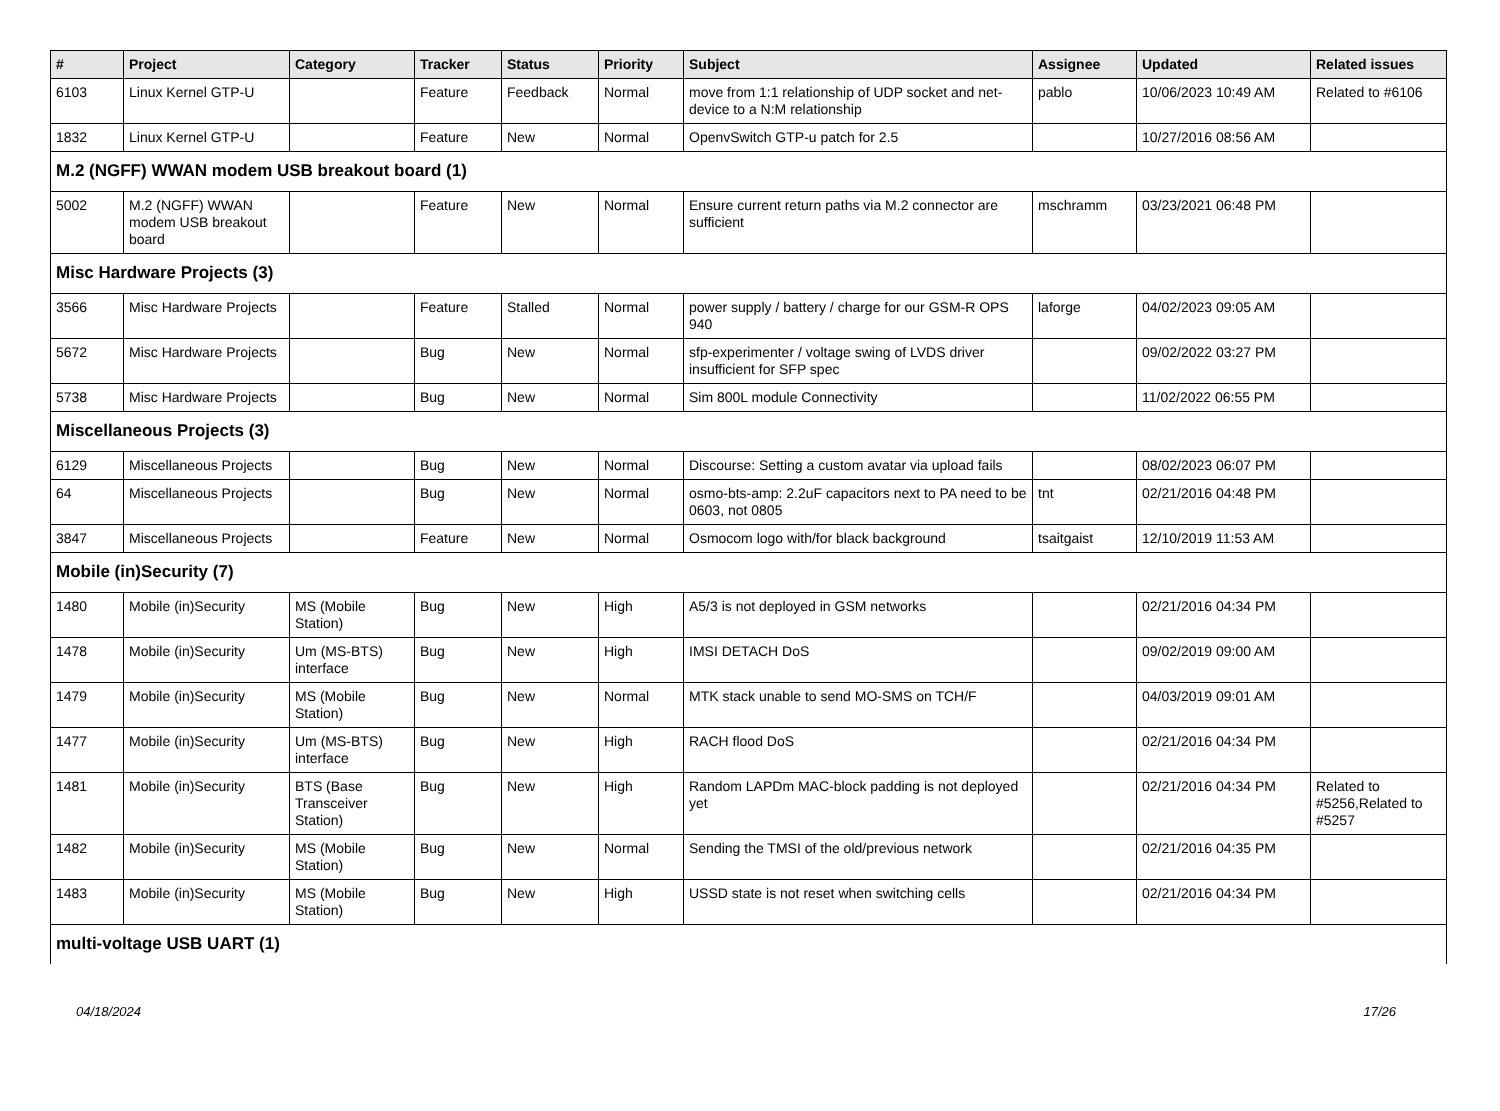| # | Project | Category | Tracker | Status | Priority | Subject | Assignee | Updated | Related issues |
| --- | --- | --- | --- | --- | --- | --- | --- | --- | --- |
| 6103 | Linux Kernel GTP-U | | Feature | Feedback | Normal | move from 1:1 relationship of UDP socket and net-device to a N:M relationship | pablo | 10/06/2023 10:49 AM | Related to #6106 |
| 1832 | Linux Kernel GTP-U | | Feature | New | Normal | OpenvSwitch GTP-u patch for 2.5 | | 10/27/2016 08:56 AM | |
| M.2 (NGFF) WWAN modem USB breakout board (1) | | | | | | | | | |
| 5002 | M.2 (NGFF) WWAN modem USB breakout board | | Feature | New | Normal | Ensure current return paths via M.2 connector are sufficient | mschramm | 03/23/2021 06:48 PM | |
| Misc Hardware Projects (3) | | | | | | | | | |
| 3566 | Misc Hardware Projects | | Feature | Stalled | Normal | power supply / battery / charge for our GSM-R OPS 940 | laforge | 04/02/2023 09:05 AM | |
| 5672 | Misc Hardware Projects | | Bug | New | Normal | sfp-experimenter / voltage swing of LVDS driver insufficient for SFP spec | | 09/02/2022 03:27 PM | |
| 5738 | Misc Hardware Projects | | Bug | New | Normal | Sim 800L module Connectivity | | 11/02/2022 06:55 PM | |
| Miscellaneous Projects (3) | | | | | | | | | |
| 6129 | Miscellaneous Projects | | Bug | New | Normal | Discourse: Setting a custom avatar via upload fails | | 08/02/2023 06:07 PM | |
| 64 | Miscellaneous Projects | | Bug | New | Normal | osmo-bts-amp: 2.2uF capacitors next to PA need to be 0603, not 0805 | tnt | 02/21/2016 04:48 PM | |
| 3847 | Miscellaneous Projects | | Feature | New | Normal | Osmocom logo with/for black background | tsaitgaist | 12/10/2019 11:53 AM | |
| Mobile (in)Security (7) | | | | | | | | | |
| 1480 | Mobile (in)Security | MS (Mobile Station) | Bug | New | High | A5/3 is not deployed in GSM networks | | 02/21/2016 04:34 PM | |
| 1478 | Mobile (in)Security | Um (MS-BTS) interface | Bug | New | High | IMSI DETACH DoS | | 09/02/2019 09:00 AM | |
| 1479 | Mobile (in)Security | MS (Mobile Station) | Bug | New | Normal | MTK stack unable to send MO-SMS on TCH/F | | 04/03/2019 09:01 AM | |
| 1477 | Mobile (in)Security | Um (MS-BTS) interface | Bug | New | High | RACH flood DoS | | 02/21/2016 04:34 PM | |
| 1481 | Mobile (in)Security | BTS (Base Transceiver Station) | Bug | New | High | Random LAPDm MAC-block padding is not deployed yet | | 02/21/2016 04:34 PM | Related to #5256,Related to #5257 |
| 1482 | Mobile (in)Security | MS (Mobile Station) | Bug | New | Normal | Sending the TMSI of the old/previous network | | 02/21/2016 04:35 PM | |
| 1483 | Mobile (in)Security | MS (Mobile Station) | Bug | New | High | USSD state is not reset when switching cells | | 02/21/2016 04:34 PM | |
| multi-voltage USB UART (1) | | | | | | | | | |
04/18/2024 17/26